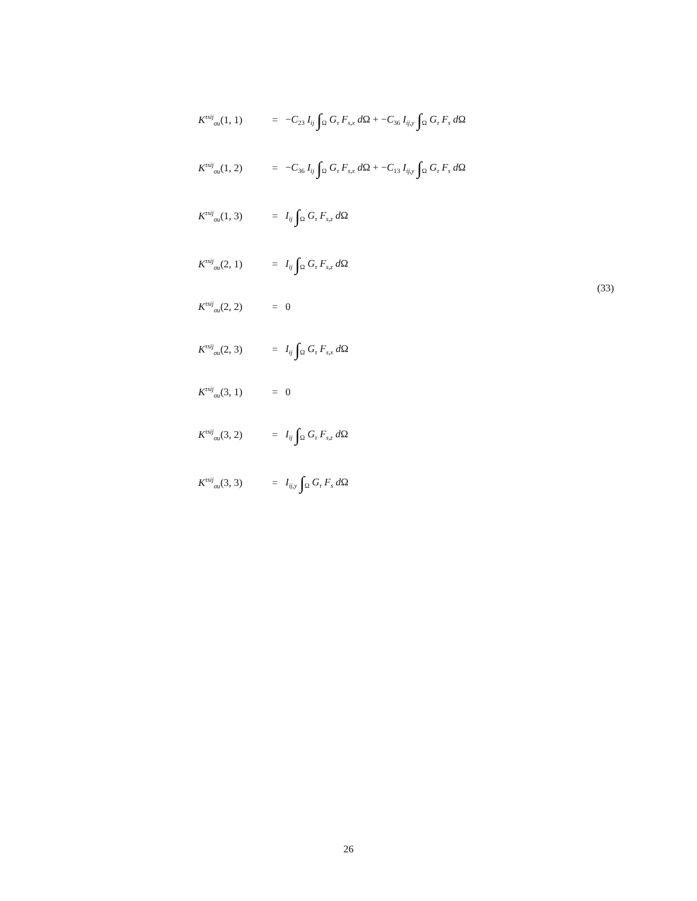K<sup>τsij</sup><sub>σu</sub>(1, 1) = −C<sub>23</sub> I<sub>ij</sub> ∫<sub>Ω</sub> G<sub>τ</sub> F<sub>s,x</sub> d Ω + −C<sub>36</sub> I<sub>ij,y</sub> ∫<sub>Ω</sub> G<sub>τ</sub> F<sub>s</sub> d Ω
K<sup>τsij</sup><sub>σu</sub>(1, 2) = −C<sub>36</sub> I<sub>ij</sub> ∫<sub>Ω</sub> G<sub>τ</sub> F<sub>s,x</sub> d Ω + −C<sub>13</sub> I<sub>ij,y</sub> ∫<sub>Ω</sub> G<sub>τ</sub> F<sub>s</sub> d Ω
K<sup>τsij</sup><sub>σu</sub>(1, 3) = I<sub>ij</sub> ∫<sub>Ω</sub> G<sub>τ</sub> F<sub>s,z</sub> d Ω
K<sup>τsij</sup><sub>σu</sub>(2, 1) = I<sub>ij</sub> ∫<sub>Ω</sub> G<sub>τ</sub> F<sub>s,z</sub> d Ω
K<sup>τsij</sup><sub>σu</sub>(2, 2) = 0
K<sup>τsij</sup><sub>σu</sub>(2, 3) = I<sub>ij</sub> ∫<sub>Ω</sub> G<sub>τ</sub> F<sub>s,x</sub> d Ω
K<sup>τsij</sup><sub>σu</sub>(3, 1) = 0
K<sup>τsij</sup><sub>σu</sub>(3, 2) = I<sub>ij</sub> ∫<sub>Ω</sub> G<sub>τ</sub> F<sub>s,z</sub> d Ω
K<sup>τsij</sup><sub>σu</sub>(3, 3) = I<sub>ij,y</sub> ∫<sub>Ω</sub> G<sub>τ</sub> F<sub>s</sub> d Ω
(33)
26